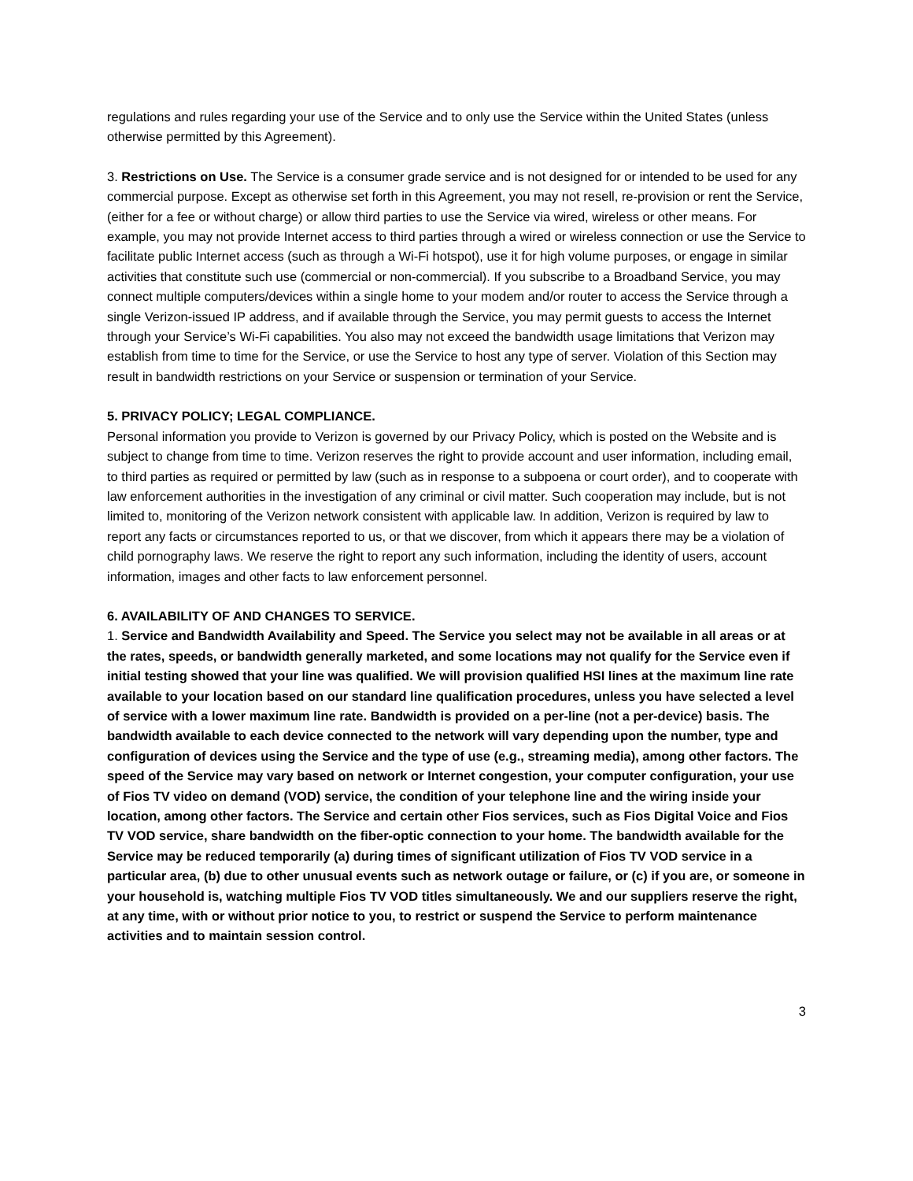regulations and rules regarding your use of the Service and to only use the Service within the United States (unless otherwise permitted by this Agreement).
3. Restrictions on Use. The Service is a consumer grade service and is not designed for or intended to be used for any commercial purpose. Except as otherwise set forth in this Agreement, you may not resell, re-provision or rent the Service, (either for a fee or without charge) or allow third parties to use the Service via wired, wireless or other means. For example, you may not provide Internet access to third parties through a wired or wireless connection or use the Service to facilitate public Internet access (such as through a Wi-Fi hotspot), use it for high volume purposes, or engage in similar activities that constitute such use (commercial or non-commercial). If you subscribe to a Broadband Service, you may connect multiple computers/devices within a single home to your modem and/or router to access the Service through a single Verizon-issued IP address, and if available through the Service, you may permit guests to access the Internet through your Service’s Wi-Fi capabilities. You also may not exceed the bandwidth usage limitations that Verizon may establish from time to time for the Service, or use the Service to host any type of server. Violation of this Section may result in bandwidth restrictions on your Service or suspension or termination of your Service.
5. PRIVACY POLICY; LEGAL COMPLIANCE.
Personal information you provide to Verizon is governed by our Privacy Policy, which is posted on the Website and is subject to change from time to time. Verizon reserves the right to provide account and user information, including email, to third parties as required or permitted by law (such as in response to a subpoena or court order), and to cooperate with law enforcement authorities in the investigation of any criminal or civil matter. Such cooperation may include, but is not limited to, monitoring of the Verizon network consistent with applicable law. In addition, Verizon is required by law to report any facts or circumstances reported to us, or that we discover, from which it appears there may be a violation of child pornography laws. We reserve the right to report any such information, including the identity of users, account information, images and other facts to law enforcement personnel.
6. AVAILABILITY OF AND CHANGES TO SERVICE.
1. Service and Bandwidth Availability and Speed. The Service you select may not be available in all areas or at the rates, speeds, or bandwidth generally marketed, and some locations may not qualify for the Service even if initial testing showed that your line was qualified. We will provision qualified HSI lines at the maximum line rate available to your location based on our standard line qualification procedures, unless you have selected a level of service with a lower maximum line rate. Bandwidth is provided on a per-line (not a per-device) basis. The bandwidth available to each device connected to the network will vary depending upon the number, type and configuration of devices using the Service and the type of use (e.g., streaming media), among other factors. The speed of the Service may vary based on network or Internet congestion, your computer configuration, your use of Fios TV video on demand (VOD) service, the condition of your telephone line and the wiring inside your location, among other factors. The Service and certain other Fios services, such as Fios Digital Voice and Fios TV VOD service, share bandwidth on the fiber-optic connection to your home. The bandwidth available for the Service may be reduced temporarily (a) during times of significant utilization of Fios TV VOD service in a particular area, (b) due to other unusual events such as network outage or failure, or (c) if you are, or someone in your household is, watching multiple Fios TV VOD titles simultaneously. We and our suppliers reserve the right, at any time, with or without prior notice to you, to restrict or suspend the Service to perform maintenance activities and to maintain session control.
3